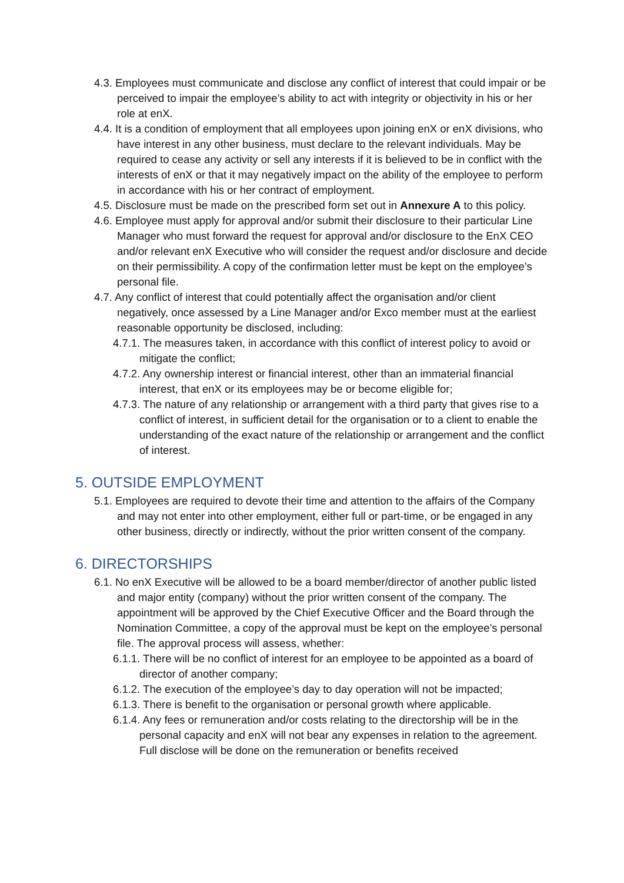4.3. Employees must communicate and disclose any conflict of interest that could impair or be perceived to impair the employee’s ability to act with integrity or objectivity in his or her role at enX.
4.4. It is a condition of employment that all employees upon joining enX or enX divisions, who have interest in any other business, must declare to the relevant individuals. May be required to cease any activity or sell any interests if it is believed to be in conflict with the interests of enX or that it may negatively impact on the ability of the employee to perform in accordance with his or her contract of employment.
4.5. Disclosure must be made on the prescribed form set out in Annexure A to this policy.
4.6. Employee must apply for approval and/or submit their disclosure to their particular Line Manager who must forward the request for approval and/or disclosure to the EnX CEO and/or relevant enX Executive who will consider the request and/or disclosure and decide on their permissibility. A copy of the confirmation letter must be kept on the employee’s personal file.
4.7. Any conflict of interest that could potentially affect the organisation and/or client negatively, once assessed by a Line Manager and/or Exco member must at the earliest reasonable opportunity be disclosed, including:
4.7.1. The measures taken, in accordance with this conflict of interest policy to avoid or mitigate the conflict;
4.7.2. Any ownership interest or financial interest, other than an immaterial financial interest, that enX or its employees may be or become eligible for;
4.7.3. The nature of any relationship or arrangement with a third party that gives rise to a conflict of interest, in sufficient detail for the organisation or to a client to enable the understanding of the exact nature of the relationship or arrangement and the conflict of interest.
5. OUTSIDE EMPLOYMENT
5.1. Employees are required to devote their time and attention to the affairs of the Company and may not enter into other employment, either full or part-time, or be engaged in any other business, directly or indirectly, without the prior written consent of the company.
6. DIRECTORSHIPS
6.1. No enX Executive will be allowed to be a board member/director of another public listed and major entity (company) without the prior written consent of the company. The appointment will be approved by the Chief Executive Officer and the Board through the Nomination Committee, a copy of the approval must be kept on the employee’s personal file. The approval process will assess, whether:
6.1.1. There will be no conflict of interest for an employee to be appointed as a board of director of another company;
6.1.2. The execution of the employee’s day to day operation will not be impacted;
6.1.3. There is benefit to the organisation or personal growth where applicable.
6.1.4. Any fees or remuneration and/or costs relating to the directorship will be in the personal capacity and enX will not bear any expenses in relation to the agreement. Full disclose will be done on the remuneration or benefits received